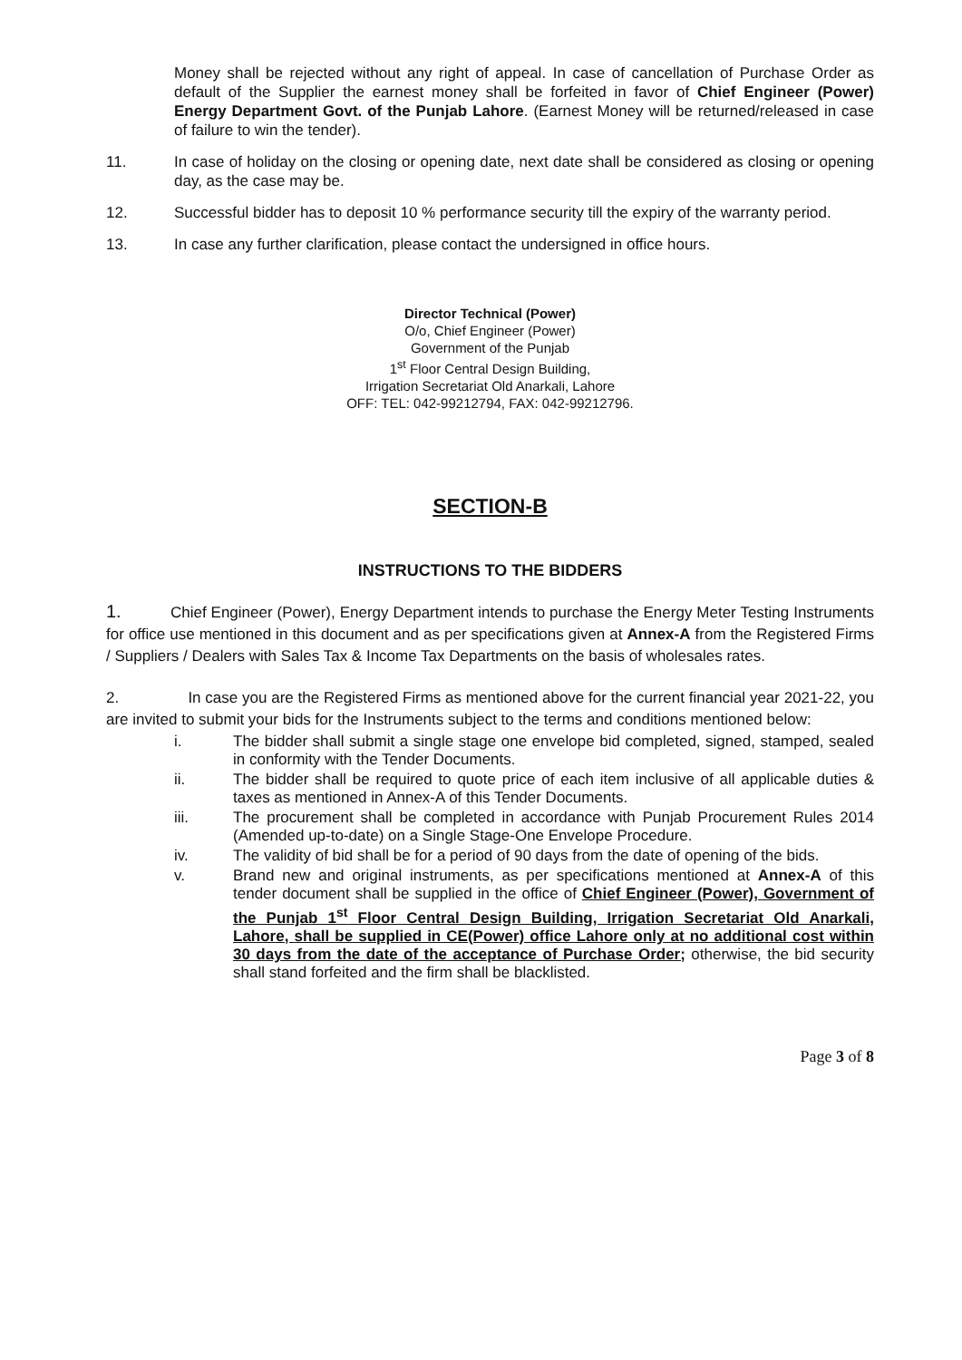Money shall be rejected without any right of appeal. In case of cancellation of Purchase Order as default of the Supplier the earnest money shall be forfeited in favor of Chief Engineer (Power) Energy Department Govt. of the Punjab Lahore. (Earnest Money will be returned/released in case of failure to win the tender).
11. In case of holiday on the closing or opening date, next date shall be considered as closing or opening day, as the case may be.
12. Successful bidder has to deposit 10 % performance security till the expiry of the warranty period.
13. In case any further clarification, please contact the undersigned in office hours.
Director Technical (Power)
O/o, Chief Engineer (Power)
Government of the Punjab
1<sup>st</sup> Floor Central Design Building,
Irrigation Secretariat Old Anarkali, Lahore
OFF: TEL: 042-99212794, FAX: 042-99212796.
SECTION-B
INSTRUCTIONS TO THE BIDDERS
1. Chief Engineer (Power), Energy Department intends to purchase the Energy Meter Testing Instruments for office use mentioned in this document and as per specifications given at Annex-A from the Registered Firms / Suppliers / Dealers with Sales Tax & Income Tax Departments on the basis of wholesales rates.
2. In case you are the Registered Firms as mentioned above for the current financial year 2021-22, you are invited to submit your bids for the Instruments subject to the terms and conditions mentioned below:
i. The bidder shall submit a single stage one envelope bid completed, signed, stamped, sealed in conformity with the Tender Documents.
ii. The bidder shall be required to quote price of each item inclusive of all applicable duties & taxes as mentioned in Annex-A of this Tender Documents.
iii. The procurement shall be completed in accordance with Punjab Procurement Rules 2014 (Amended up-to-date) on a Single Stage-One Envelope Procedure.
iv. The validity of bid shall be for a period of 90 days from the date of opening of the bids.
v. Brand new and original instruments, as per specifications mentioned at Annex-A of this tender document shall be supplied in the office of Chief Engineer (Power), Government of the Punjab 1<sup>st</sup> Floor Central Design Building, Irrigation Secretariat Old Anarkali, Lahore, shall be supplied in CE(Power) office Lahore only at no additional cost within 30 days from the date of the acceptance of Purchase Order; otherwise, the bid security shall stand forfeited and the firm shall be blacklisted.
Page 3 of 8